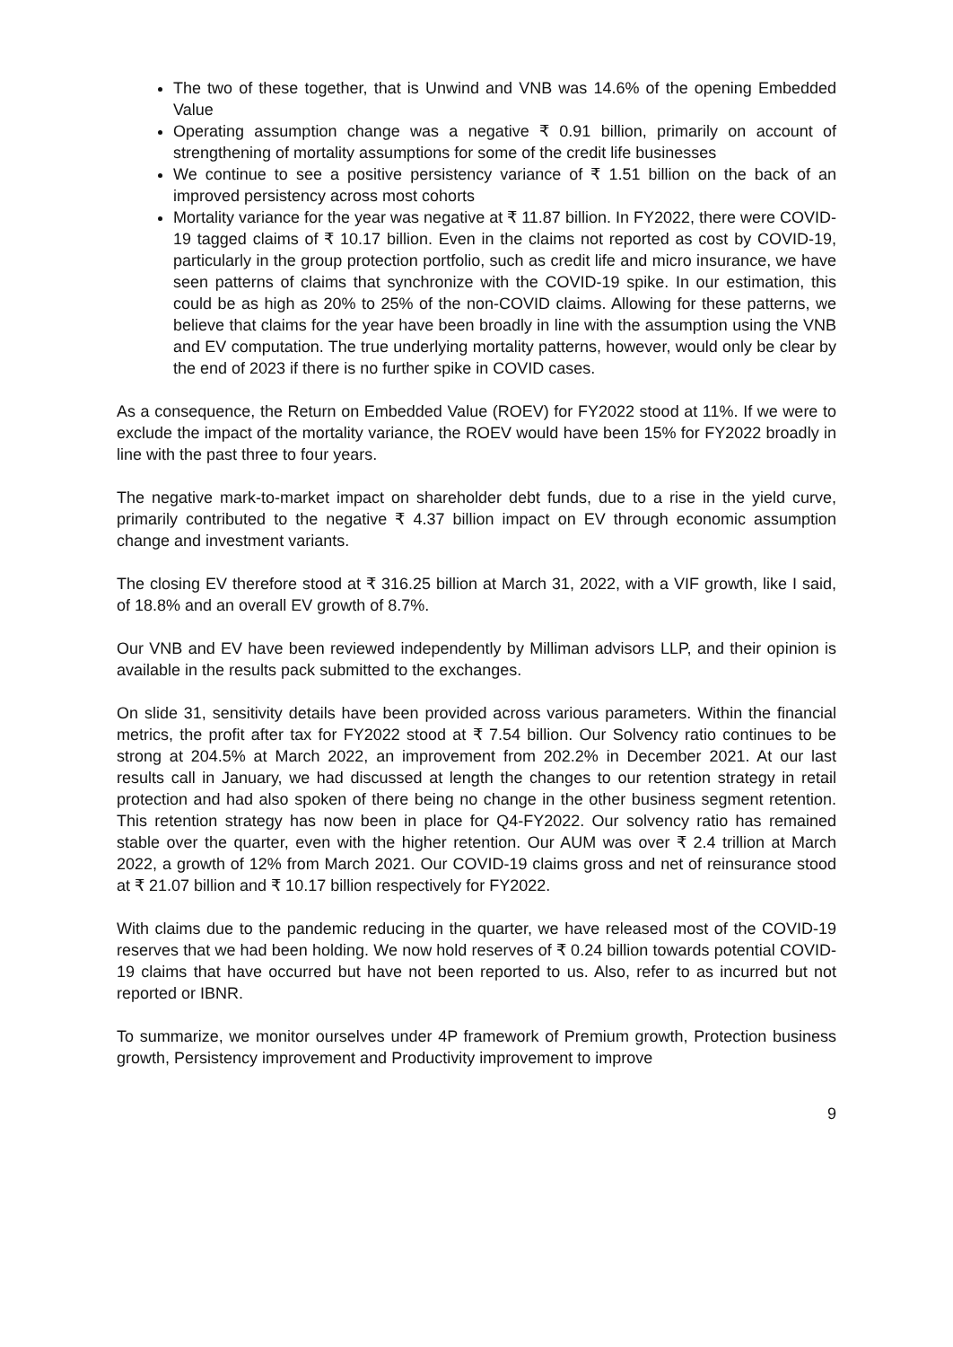The two of these together, that is Unwind and VNB was 14.6% of the opening Embedded Value
Operating assumption change was a negative ₹ 0.91 billion, primarily on account of strengthening of mortality assumptions for some of the credit life businesses
We continue to see a positive persistency variance of ₹ 1.51 billion on the back of an improved persistency across most cohorts
Mortality variance for the year was negative at ₹ 11.87 billion. In FY2022, there were COVID-19 tagged claims of ₹ 10.17 billion. Even in the claims not reported as cost by COVID-19, particularly in the group protection portfolio, such as credit life and micro insurance, we have seen patterns of claims that synchronize with the COVID-19 spike. In our estimation, this could be as high as 20% to 25% of the non-COVID claims. Allowing for these patterns, we believe that claims for the year have been broadly in line with the assumption using the VNB and EV computation. The true underlying mortality patterns, however, would only be clear by the end of 2023 if there is no further spike in COVID cases.
As a consequence, the Return on Embedded Value (ROEV) for FY2022 stood at 11%. If we were to exclude the impact of the mortality variance, the ROEV would have been 15% for FY2022 broadly in line with the past three to four years.
The negative mark-to-market impact on shareholder debt funds, due to a rise in the yield curve, primarily contributed to the negative ₹ 4.37 billion impact on EV through economic assumption change and investment variants.
The closing EV therefore stood at ₹ 316.25 billion at March 31, 2022, with a VIF growth, like I said, of 18.8% and an overall EV growth of 8.7%.
Our VNB and EV have been reviewed independently by Milliman advisors LLP, and their opinion is available in the results pack submitted to the exchanges.
On slide 31, sensitivity details have been provided across various parameters. Within the financial metrics, the profit after tax for FY2022 stood at ₹ 7.54 billion. Our Solvency ratio continues to be strong at 204.5% at March 2022, an improvement from 202.2% in December 2021. At our last results call in January, we had discussed at length the changes to our retention strategy in retail protection and had also spoken of there being no change in the other business segment retention. This retention strategy has now been in place for Q4-FY2022. Our solvency ratio has remained stable over the quarter, even with the higher retention. Our AUM was over ₹ 2.4 trillion at March 2022, a growth of 12% from March 2021. Our COVID-19 claims gross and net of reinsurance stood at ₹ 21.07 billion and ₹ 10.17 billion respectively for FY2022.
With claims due to the pandemic reducing in the quarter, we have released most of the COVID-19 reserves that we had been holding. We now hold reserves of ₹ 0.24 billion towards potential COVID-19 claims that have occurred but have not been reported to us. Also, refer to as incurred but not reported or IBNR.
To summarize, we monitor ourselves under 4P framework of Premium growth, Protection business growth, Persistency improvement and Productivity improvement to improve
9